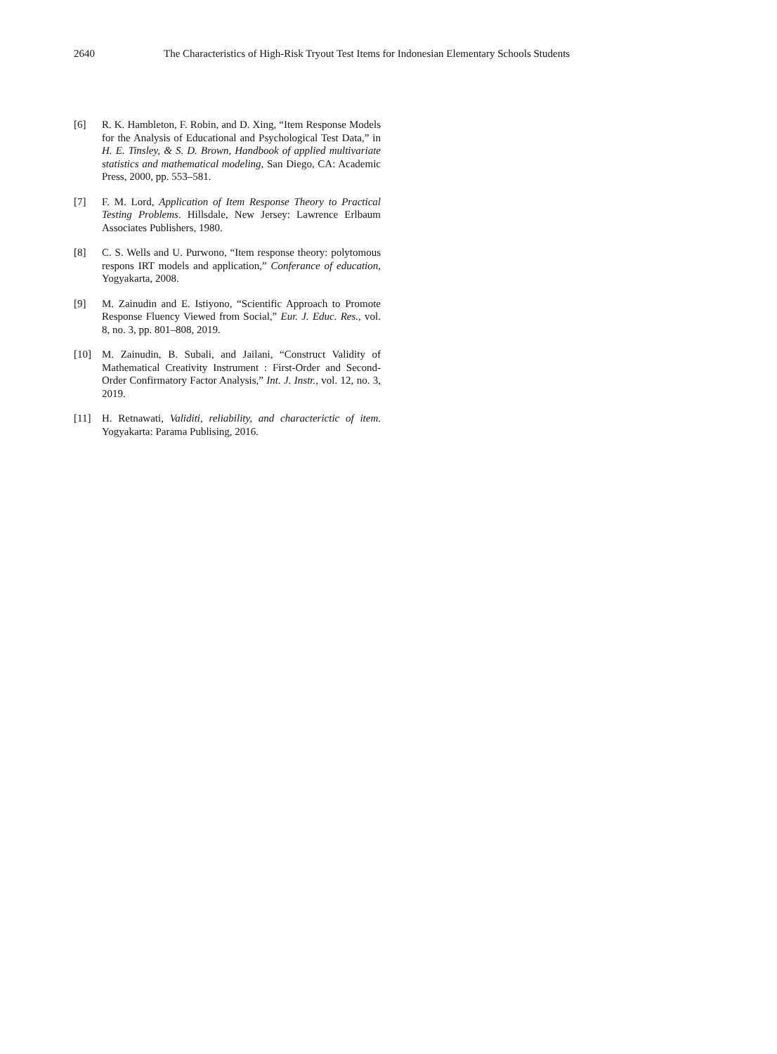2640 The Characteristics of High-Risk Tryout Test Items for Indonesian Elementary Schools Students
[6] R. K. Hambleton, F. Robin, and D. Xing, “Item Response Models for the Analysis of Educational and Psychological Test Data,” in H. E. Tinsley, & S. D. Brown, Handbook of applied multivariate statistics and mathematical modeling, San Diego, CA: Academic Press, 2000, pp. 553–581.
[7] F. M. Lord, Application of Item Response Theory to Practical Testing Problems. Hillsdale, New Jersey: Lawrence Erlbaum Associates Publishers, 1980.
[8] C. S. Wells and U. Purwono, “Item response theory: polytomous respons IRT models and application,” Conferance of education, Yogyakarta, 2008.
[9] M. Zainudin and E. Istiyono, “Scientific Approach to Promote Response Fluency Viewed from Social,” Eur. J. Educ. Res., vol. 8, no. 3, pp. 801–808, 2019.
[10] M. Zainudin, B. Subali, and Jailani, “Construct Validity of Mathematical Creativity Instrument : First-Order and Second-Order Confirmatory Factor Analysis,” Int. J. Instr., vol. 12, no. 3, 2019.
[11] H. Retnawati, Validiti, reliability, and characterictic of item. Yogyakarta: Parama Publising, 2016.